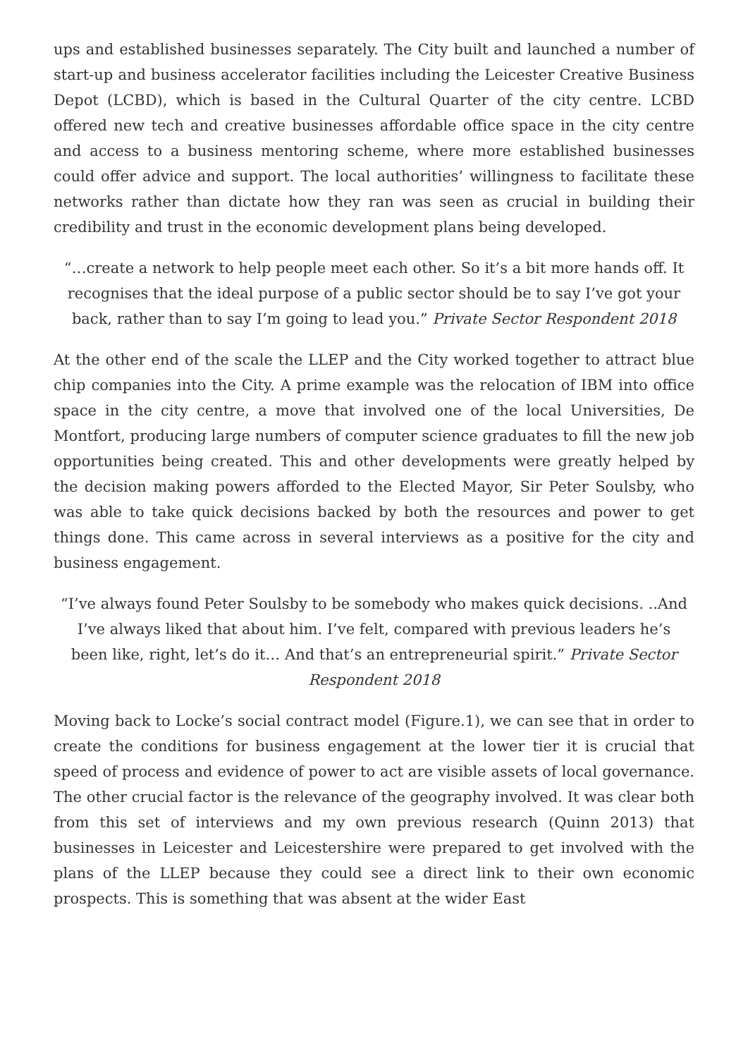ups and established businesses separately. The City built and launched a number of start-up and business accelerator facilities including the Leicester Creative Business Depot (LCBD), which is based in the Cultural Quarter of the city centre. LCBD offered new tech and creative businesses affordable office space in the city centre and access to a business mentoring scheme, where more established businesses could offer advice and support. The local authorities’ willingness to facilitate these networks rather than dictate how they ran was seen as crucial in building their credibility and trust in the economic development plans being developed.
“…create a network to help people meet each other. So it’s a bit more hands off. It recognises that the ideal purpose of a public sector should be to say I’ve got your back, rather than to say I’m going to lead you.” Private Sector Respondent 2018
At the other end of the scale the LLEP and the City worked together to attract blue chip companies into the City. A prime example was the relocation of IBM into office space in the city centre, a move that involved one of the local Universities, De Montfort, producing large numbers of computer science graduates to fill the new job opportunities being created. This and other developments were greatly helped by the decision making powers afforded to the Elected Mayor, Sir Peter Soulsby, who was able to take quick decisions backed by both the resources and power to get things done. This came across in several interviews as a positive for the city and business engagement.
“I’ve always found Peter Soulsby to be somebody who makes quick decisions. ..And I’ve always liked that about him. I’ve felt, compared with previous leaders he’s been like, right, let’s do it… And that’s an entrepreneurial spirit.” Private Sector Respondent 2018
Moving back to Locke’s social contract model (Figure.1), we can see that in order to create the conditions for business engagement at the lower tier it is crucial that speed of process and evidence of power to act are visible assets of local governance. The other crucial factor is the relevance of the geography involved. It was clear both from this set of interviews and my own previous research (Quinn 2013) that businesses in Leicester and Leicestershire were prepared to get involved with the plans of the LLEP because they could see a direct link to their own economic prospects. This is something that was absent at the wider East